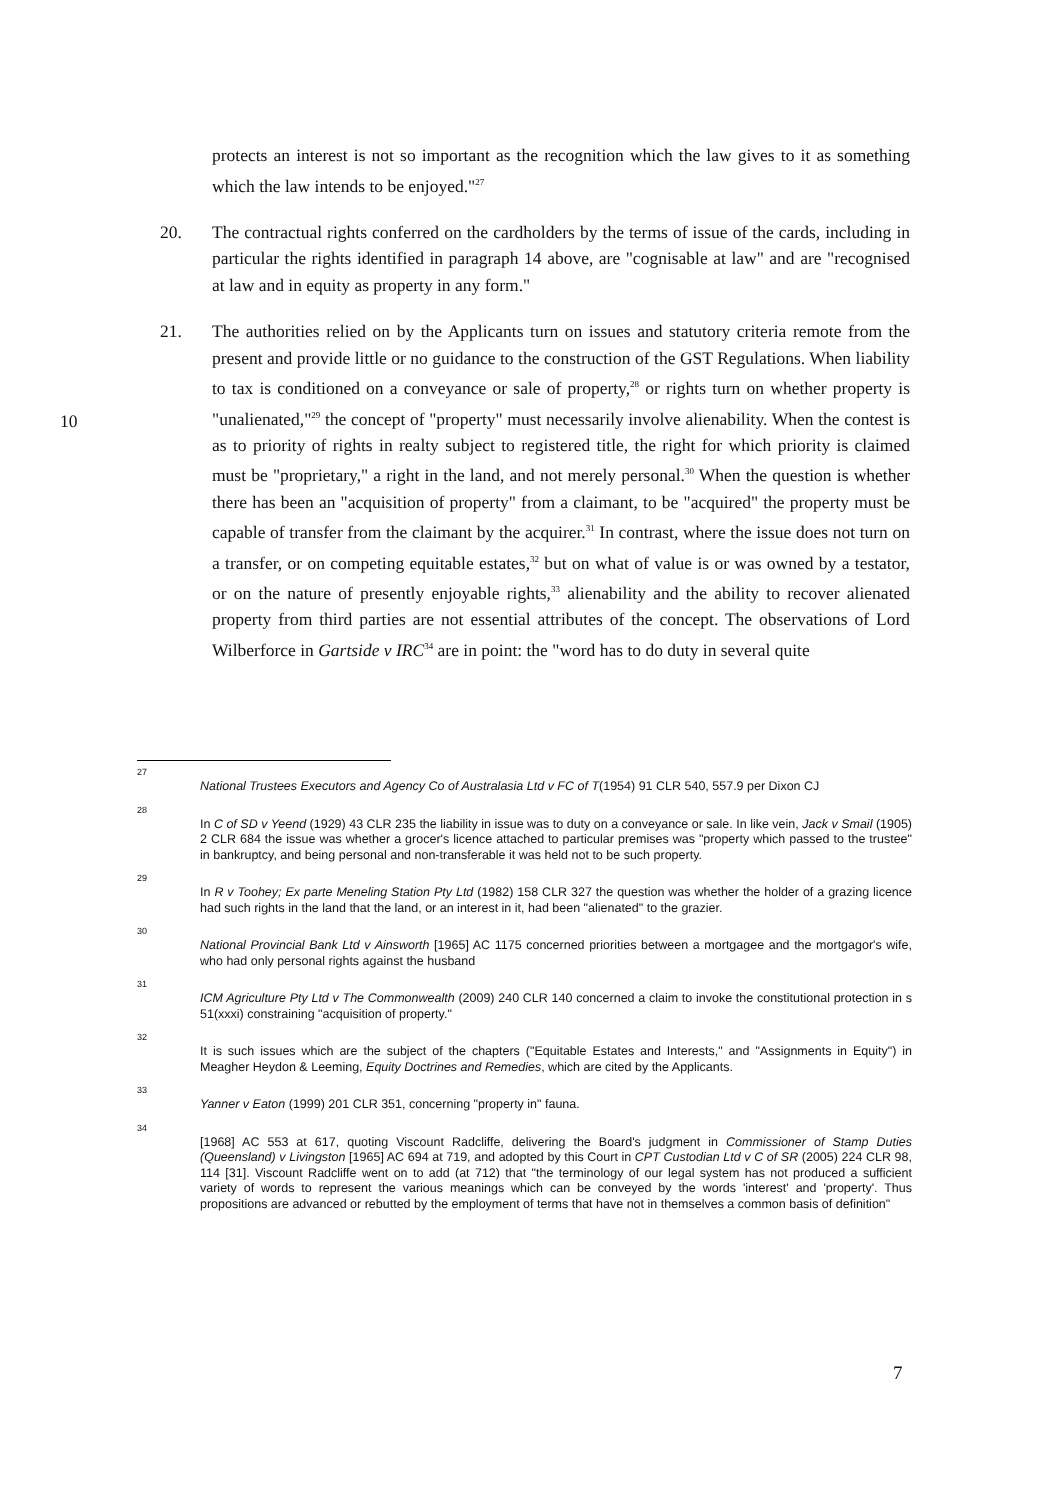protects an interest is not so important as the recognition which the law gives to it as something which the law intends to be enjoyed."<sup>27</sup>
20. The contractual rights conferred on the cardholders by the terms of issue of the cards, including in particular the rights identified in paragraph 14 above, are "cognisable at law" and are "recognised at law and in equity as property in any form."
21. The authorities relied on by the Applicants turn on issues and statutory criteria remote from the present and provide little or no guidance to the construction of the GST Regulations. When liability to tax is conditioned on a conveyance or sale of property,<sup>28</sup> or rights turn on whether property is "unalienated,"<sup>29</sup> the concept of "property" must necessarily involve alienability. When the contest is as to priority of rights in realty subject to registered title, the right for which priority is claimed must be "proprietary," a right in the land, and not merely personal.<sup>30</sup> When the question is whether there has been an "acquisition of property" from a claimant, to be "acquired" the property must be capable of transfer from the claimant by the acquirer.<sup>31</sup> In contrast, where the issue does not turn on a transfer, or on competing equitable estates,<sup>32</sup> but on what of value is or was owned by a testator, or on the nature of presently enjoyable rights,<sup>33</sup> alienability and the ability to recover alienated property from third parties are not essential attributes of the concept. The observations of Lord Wilberforce in Gartside v IRC<sup>34</sup> are in point: the "word has to do duty in several quite
10
27
National Trustees Executors and Agency Co of Australasia Ltd v FC of T(1954) 91 CLR 540, 557.9 per Dixon CJ
28
In C of SD v Yeend (1929) 43 CLR 235 the liability in issue was to duty on a conveyance or sale. In like vein, Jack v Smail (1905) 2 CLR 684 the issue was whether a grocer's licence attached to particular premises was "property which passed to the trustee" in bankruptcy, and being personal and non-transferable it was held not to be such property.
29
In R v Toohey; Ex parte Meneling Station Pty Ltd (1982) 158 CLR 327 the question was whether the holder of a grazing licence had such rights in the land that the land, or an interest in it, had been "alienated" to the grazier.
30
National Provincial Bank Ltd v Ainsworth [1965] AC 1175 concerned priorities between a mortgagee and the mortgagor's wife, who had only personal rights against the husband
31
ICM Agriculture Pty Ltd v The Commonwealth (2009) 240 CLR 140 concerned a claim to invoke the constitutional protection in s 51(xxxi) constraining "acquisition of property."
32
It is such issues which are the subject of the chapters ("Equitable Estates and Interests," and "Assignments in Equity") in Meagher Heydon & Leeming, Equity Doctrines and Remedies, which are cited by the Applicants.
33
Yanner v Eaton (1999) 201 CLR 351, concerning "property in" fauna.
34
[1968] AC 553 at 617, quoting Viscount Radcliffe, delivering the Board's judgment in Commissioner of Stamp Duties (Queensland) v Livingston [1965] AC 694 at 719, and adopted by this Court in CPT Custodian Ltd v C of SR (2005) 224 CLR 98, 114 [31]. Viscount Radcliffe went on to add (at 712) that "the terminology of our legal system has not produced a sufficient variety of words to represent the various meanings which can be conveyed by the words 'interest' and 'property'. Thus propositions are advanced or rebutted by the employment of terms that have not in themselves a common basis of definition"
7